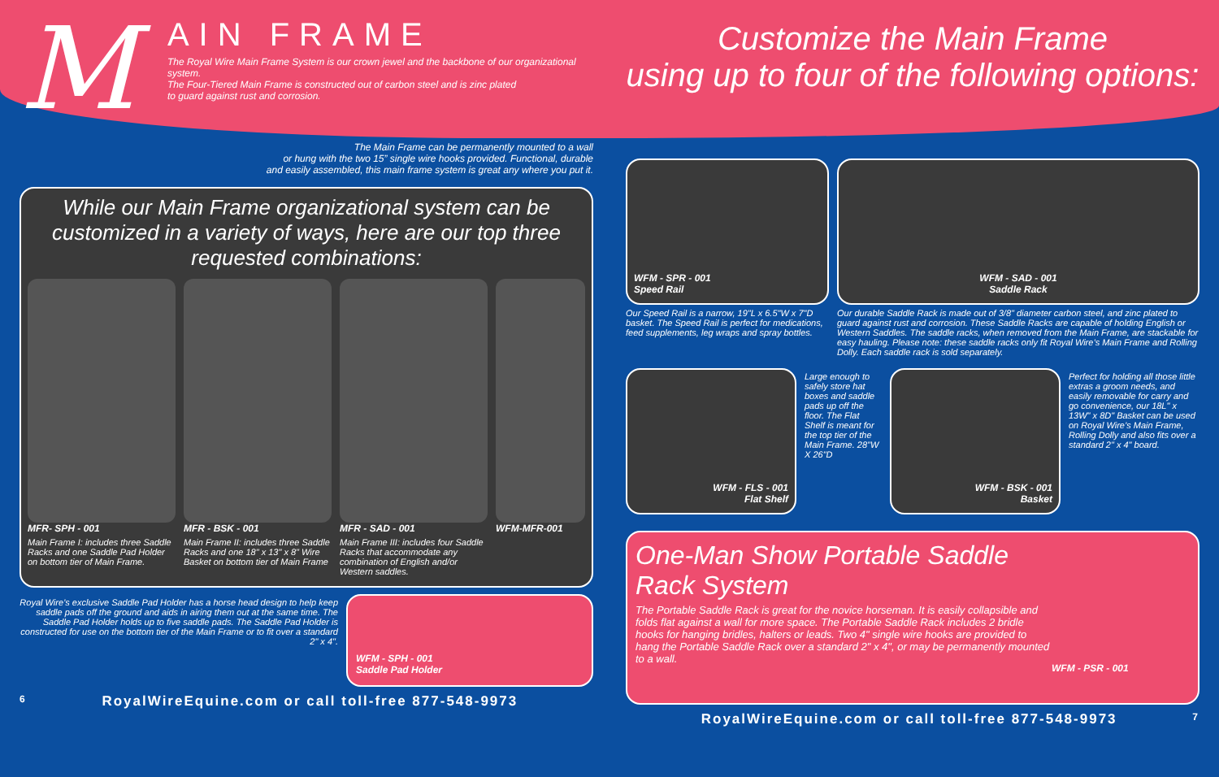M
AIN FRAME
The Royal Wire Main Frame System is our crown jewel and the backbone of our organizational system.
The Four-Tiered Main Frame is constructed out of carbon steel and is zinc plated
to guard against rust and corrosion.
The Main Frame can be permanently mounted to a wall
or hung with the two 15” single wire hooks provided. Functional, durable
and easily assembled, this main frame system is great any where you put it.
While our Main Frame organizational system can be customized in a variety of ways, here are our top three requested combinations:
MFR- SPH - 001
Main Frame I: includes three Saddle Racks and one Saddle Pad Holder on bottom tier of Main Frame.
MFR - BSK - 001
Main Frame II: includes three Saddle Racks and one 18" x 13" x 8" Wire Basket on bottom tier of Main Frame
MFR - SAD - 001
Main Frame III: includes four Saddle Racks that accommodate any combination of English and/or Western saddles.
WFM-MFR-001
Royal Wire’s exclusive Saddle Pad Holder has a horse head design to help keep saddle pads off the ground and aids in airing them out at the same time. The Saddle Pad Holder holds up to five saddle pads. The Saddle Pad Holder is constructed for use on the bottom tier of the Main Frame or to fit over a standard 2" x 4".
WFM - SPH - 001
Saddle Pad Holder
6 RoyalWireEquine.com or call toll-free 877-548-9973
Customize the Main Frame
using up to four of the following options:
WFM - SPR - 001
Speed Rail
Our Speed Rail is a narrow, 19"L x 6.5"W x 7"D basket. The Speed Rail is perfect for medications, feed supplements, leg wraps and spray bottles.
WFM - SAD - 001
Saddle Rack
Our durable Saddle Rack is made out of 3/8" diameter carbon steel, and zinc plated to guard against rust and corrosion. These Saddle Racks are capable of holding English or Western Saddles. The saddle racks, when removed from the Main Frame, are stackable for easy hauling. Please note: these saddle racks only fit Royal Wire’s Main Frame and Rolling Dolly. Each saddle rack is sold separately.
WFM - FLS - 001
Flat Shelf
Large enough to safely store hat boxes and saddle pads up off the floor. The Flat Shelf is meant for the top tier of the Main Frame. 28"W X 26"D
WFM - BSK - 001
Basket
Perfect for holding all those little extras a groom needs, and easily removable for carry and go convenience, our 18L" x 13W" x 8D" Basket can be used on Royal Wire’s Main Frame, Rolling Dolly and also fits over a standard 2" x 4" board.
One-Man Show Portable Saddle Rack System
The Portable Saddle Rack is great for the novice horseman. It is easily collapsible and folds flat against a wall for more space. The Portable Saddle Rack includes 2 bridle hooks for hanging bridles, halters or leads. Two 4" single wire hooks are provided to hang the Portable Saddle Rack over a standard 2" x 4", or may be permanently mounted to a wall.
WFM - PSR - 001
RoyalWireEquine.com or call toll-free 877-548-9973 7